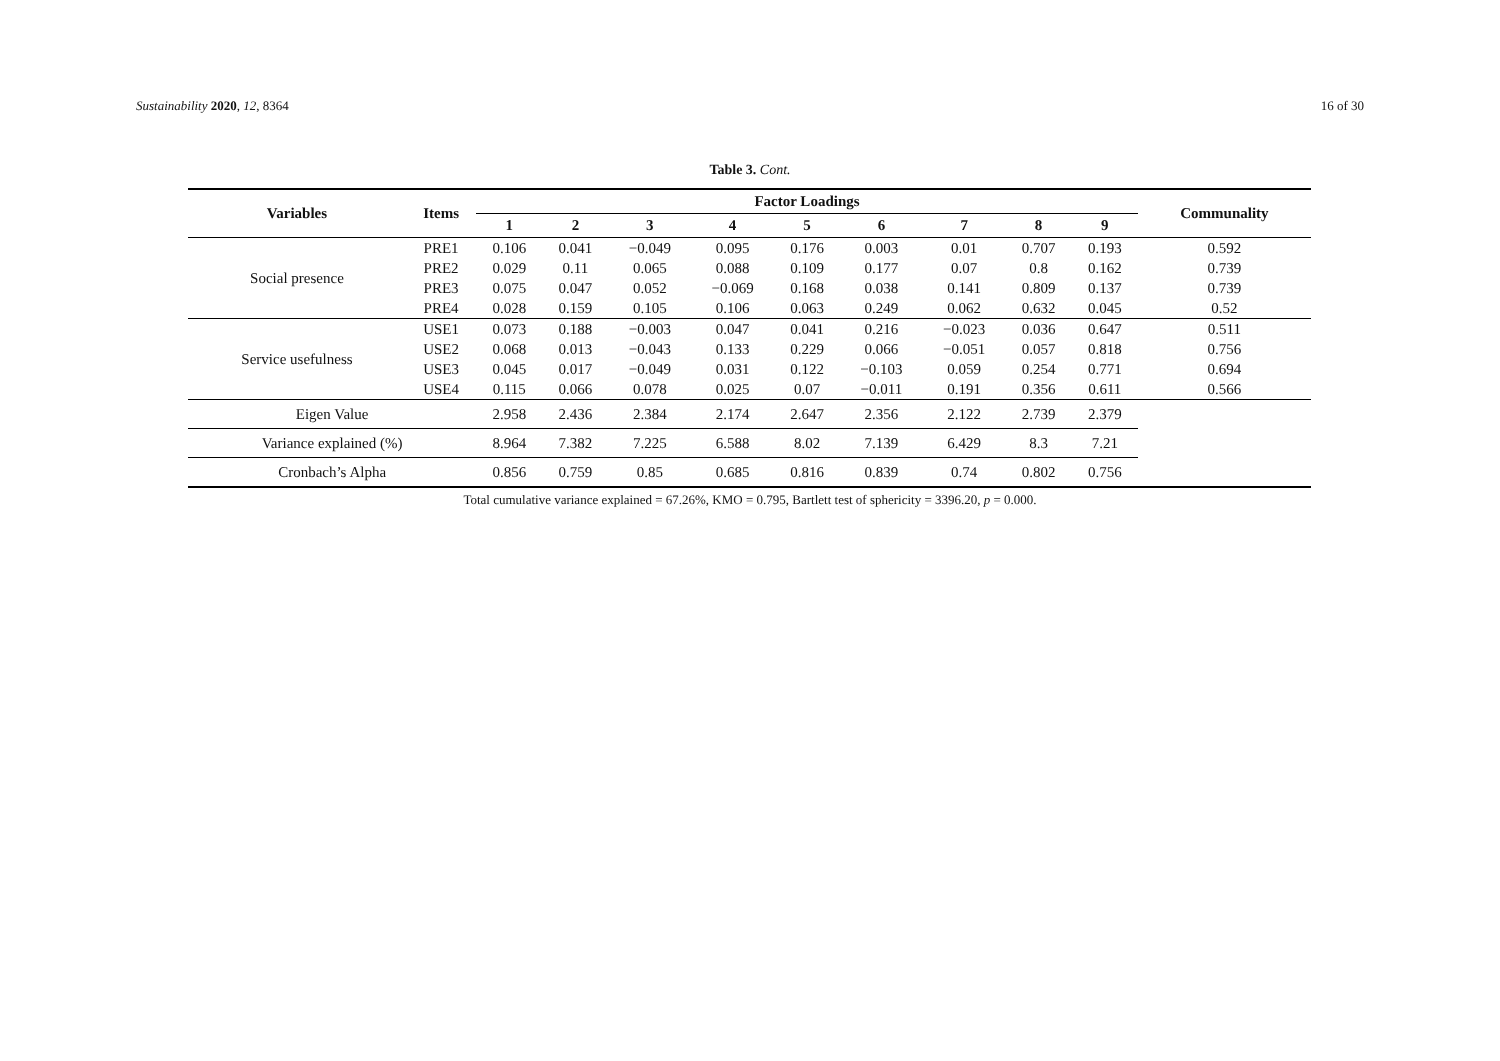Sustainability 2020, 12, 8364 16 of 30
Table 3. Cont.
| Variables | Items | Factor Loadings | | | | | | | | | Communality |
| --- | --- | --- | --- | --- | --- | --- | --- | --- | --- | --- | --- |
| | | 1 | 2 | 3 | 4 | 5 | 6 | 7 | 8 | 9 | |
| Social presence | PRE1 | 0.106 | 0.041 | −0.049 | 0.095 | 0.176 | 0.003 | 0.01 | 0.707 | 0.193 | 0.592 |
| | PRE2 | 0.029 | 0.11 | 0.065 | 0.088 | 0.109 | 0.177 | 0.07 | 0.8 | 0.162 | 0.739 |
| | PRE3 | 0.075 | 0.047 | 0.052 | −0.069 | 0.168 | 0.038 | 0.141 | 0.809 | 0.137 | 0.739 |
| | PRE4 | 0.028 | 0.159 | 0.105 | 0.106 | 0.063 | 0.249 | 0.062 | 0.632 | 0.045 | 0.52 |
| Service usefulness | USE1 | 0.073 | 0.188 | −0.003 | 0.047 | 0.041 | 0.216 | −0.023 | 0.036 | 0.647 | 0.511 |
| | USE2 | 0.068 | 0.013 | −0.043 | 0.133 | 0.229 | 0.066 | −0.051 | 0.057 | 0.818 | 0.756 |
| | USE3 | 0.045 | 0.017 | −0.049 | 0.031 | 0.122 | −0.103 | 0.059 | 0.254 | 0.771 | 0.694 |
| | USE4 | 0.115 | 0.066 | 0.078 | 0.025 | 0.07 | −0.011 | 0.191 | 0.356 | 0.611 | 0.566 |
| Eigen Value | | 2.958 | 2.436 | 2.384 | 2.174 | 2.647 | 2.356 | 2.122 | 2.739 | 2.379 | |
| Variance explained (%) | | 8.964 | 7.382 | 7.225 | 6.588 | 8.02 | 7.139 | 6.429 | 8.3 | 7.21 | |
| Cronbach’s Alpha | | 0.856 | 0.759 | 0.85 | 0.685 | 0.816 | 0.839 | 0.74 | 0.802 | 0.756 | |
Total cumulative variance explained = 67.26%, KMO = 0.795, Bartlett test of sphericity = 3396.20, p = 0.000.